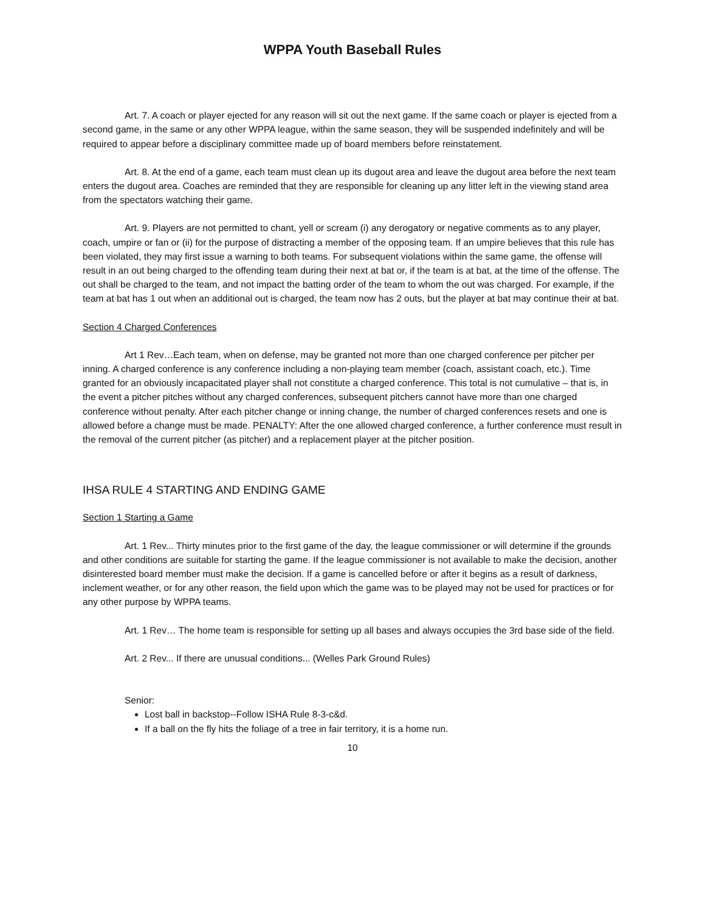WPPA Youth Baseball Rules
Art. 7. A coach or player ejected for any reason will sit out the next game. If the same coach or player is ejected from a second game, in the same or any other WPPA league, within the same season, they will be suspended indefinitely and will be required to appear before a disciplinary committee made up of board members before reinstatement.
Art. 8. At the end of a game, each team must clean up its dugout area and leave the dugout area before the next team enters the dugout area. Coaches are reminded that they are responsible for cleaning up any litter left in the viewing stand area from the spectators watching their game.
Art. 9. Players are not permitted to chant, yell or scream (i) any derogatory or negative comments as to any player, coach, umpire or fan or (ii) for the purpose of distracting a member of the opposing team. If an umpire believes that this rule has been violated, they may first issue a warning to both teams. For subsequent violations within the same game, the offense will result in an out being charged to the offending team during their next at bat or, if the team is at bat, at the time of the offense. The out shall be charged to the team, and not impact the batting order of the team to whom the out was charged. For example, if the team at bat has 1 out when an additional out is charged, the team now has 2 outs, but the player at bat may continue their at bat.
Section 4 Charged Conferences
Art 1 Rev…Each team, when on defense, may be granted not more than one charged conference per pitcher per inning. A charged conference is any conference including a non-playing team member (coach, assistant coach, etc.). Time granted for an obviously incapacitated player shall not constitute a charged conference. This total is not cumulative – that is, in the event a pitcher pitches without any charged conferences, subsequent pitchers cannot have more than one charged conference without penalty. After each pitcher change or inning change, the number of charged conferences resets and one is allowed before a change must be made. PENALTY: After the one allowed charged conference, a further conference must result in the removal of the current pitcher (as pitcher) and a replacement player at the pitcher position.
IHSA RULE 4 STARTING AND ENDING GAME
Section 1 Starting a Game
Art. 1 Rev... Thirty minutes prior to the first game of the day, the league commissioner or will determine if the grounds and other conditions are suitable for starting the game. If the league commissioner is not available to make the decision, another disinterested board member must make the decision. If a game is cancelled before or after it begins as a result of darkness, inclement weather, or for any other reason, the field upon which the game was to be played may not be used for practices or for any other purpose by WPPA teams.
Art. 1 Rev… The home team is responsible for setting up all bases and always occupies the 3rd base side of the field.
Art. 2 Rev... If there are unusual conditions... (Welles Park Ground Rules)
Senior:
Lost ball in backstop--Follow ISHA Rule 8-3-c&d.
If a ball on the fly hits the foliage of a tree in fair territory, it is a home run.
10